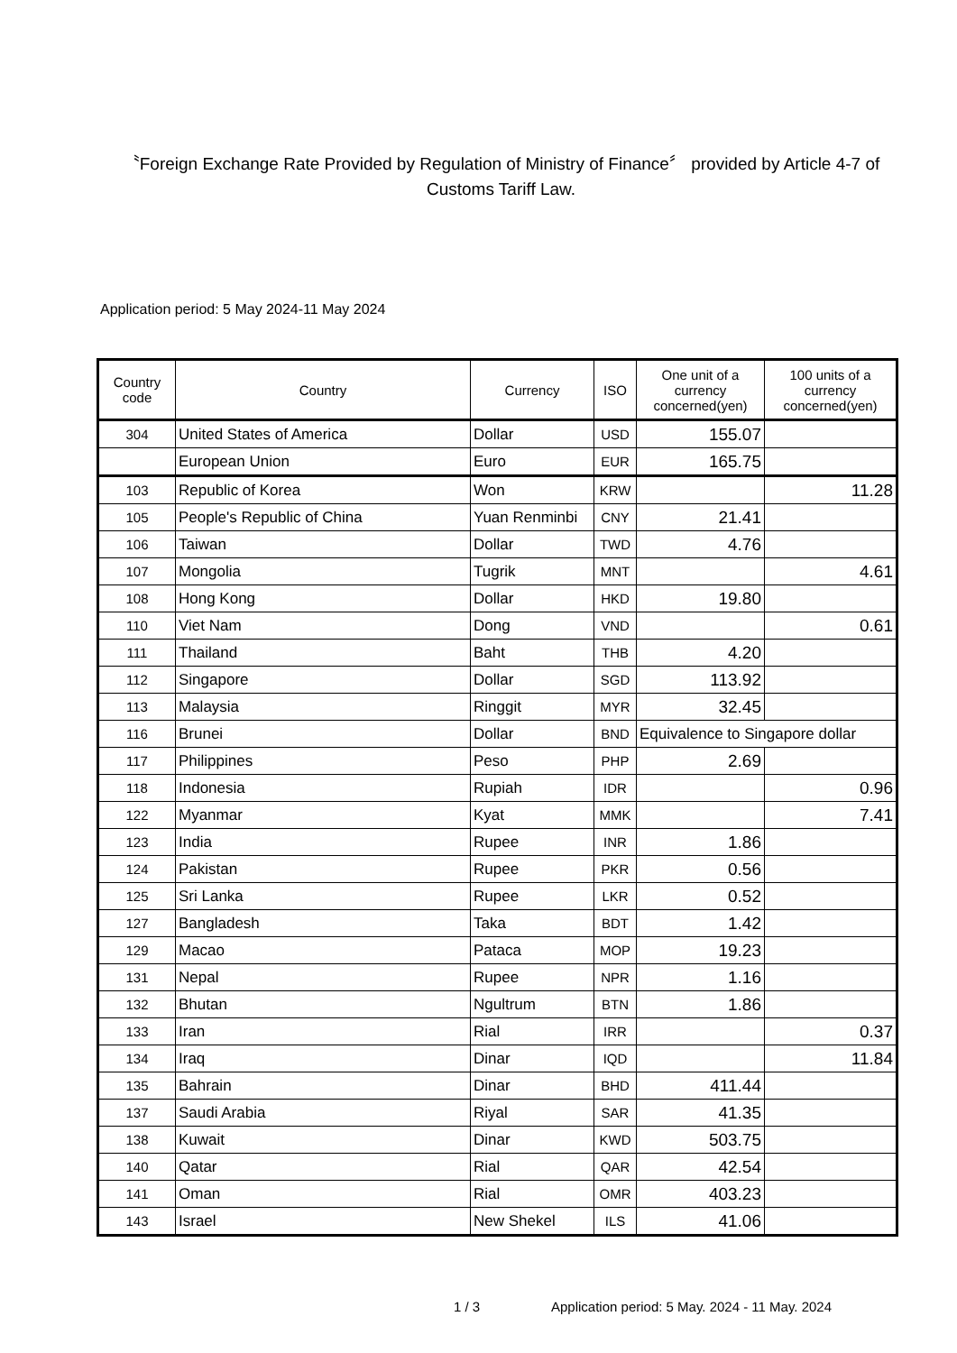〝Foreign Exchange Rate Provided by Regulation of Ministry of Finance〞 provided by Article 4-7 of Customs Tariff Law.
Application period: 5 May 2024-11 May 2024
| Country code | Country | Currency | ISO | One unit of a currency concerned(yen) | 100 units of a currency concerned(yen) |
| --- | --- | --- | --- | --- | --- |
| 304 | United States of America | Dollar | USD | 155.07 | |
| | European Union | Euro | EUR | 165.75 | |
| 103 | Republic of Korea | Won | KRW | | 11.28 |
| 105 | People's Republic of China | Yuan Renminbi | CNY | 21.41 | |
| 106 | Taiwan | Dollar | TWD | 4.76 | |
| 107 | Mongolia | Tugrik | MNT | | 4.61 |
| 108 | Hong Kong | Dollar | HKD | 19.80 | |
| 110 | Viet Nam | Dong | VND | | 0.61 |
| 111 | Thailand | Baht | THB | 4.20 | |
| 112 | Singapore | Dollar | SGD | 113.92 | |
| 113 | Malaysia | Ringgit | MYR | 32.45 | |
| 116 | Brunei | Dollar | BND | Equivalence to Singapore dollar | |
| 117 | Philippines | Peso | PHP | 2.69 | |
| 118 | Indonesia | Rupiah | IDR | | 0.96 |
| 122 | Myanmar | Kyat | MMK | | 7.41 |
| 123 | India | Rupee | INR | 1.86 | |
| 124 | Pakistan | Rupee | PKR | 0.56 | |
| 125 | Sri Lanka | Rupee | LKR | 0.52 | |
| 127 | Bangladesh | Taka | BDT | 1.42 | |
| 129 | Macao | Pataca | MOP | 19.23 | |
| 131 | Nepal | Rupee | NPR | 1.16 | |
| 132 | Bhutan | Ngultrum | BTN | 1.86 | |
| 133 | Iran | Rial | IRR | | 0.37 |
| 134 | Iraq | Dinar | IQD | | 11.84 |
| 135 | Bahrain | Dinar | BHD | 411.44 | |
| 137 | Saudi Arabia | Riyal | SAR | 41.35 | |
| 138 | Kuwait | Dinar | KWD | 503.75 | |
| 140 | Qatar | Rial | QAR | 42.54 | |
| 141 | Oman | Rial | OMR | 403.23 | |
| 143 | Israel | New Shekel | ILS | 41.06 | |
1 / 3 Application period: 5 May. 2024 - 11 May. 2024